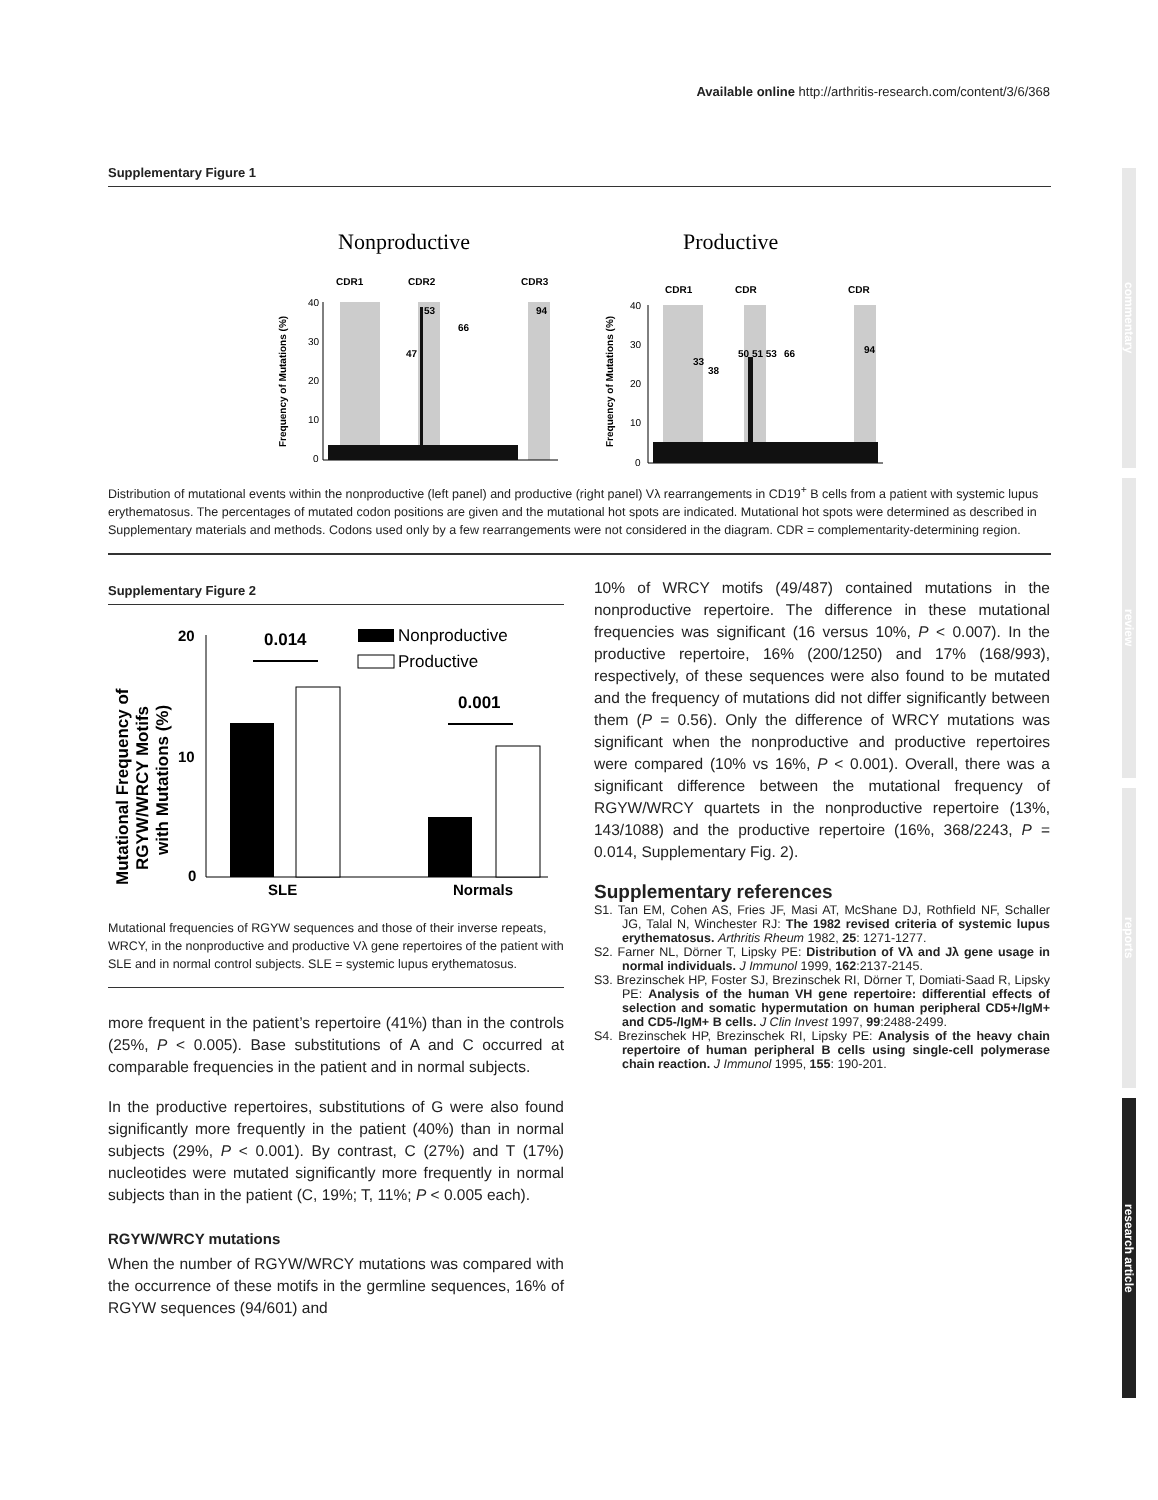Available online http://arthritis-research.com/content/3/6/368
commentary
review
reports
research article
Supplementary Figure 1
Nonproductive
Productive
CDR1
CDR2
CDR3
40
30
20
10
0
53
66
47
94
Frequency of Mutations (%)
CDR1
CDR
CDR
40
30
20
10
0
33
38
50 51 53
66
94
Frequency of Mutations (%)
Distribution of mutational events within the nonproductive (left panel) and productive (right panel) Vλ rearrangements in CD19<sup>+</sup> B cells from a patient with systemic lupus erythematosus. The percentages of mutated codon positions are given and the mutational hot spots are indicated. Mutational hot spots were determined as described in Supplementary materials and methods. Codons used only by a few rearrangements were not considered in the diagram. CDR = complementarity-determining region.
Supplementary Figure 2
Mutational Frequency of
RGYW/WRCY Motifs
with Mutations (%)
20
10
0
0.014
0.001
Nonproductive
Productive
SLE
Normals
Mutational frequencies of RGYW sequences and those of their inverse repeats, WRCY, in the nonproductive and productive Vλ gene repertoires of the patient with SLE and in normal control subjects. SLE = systemic lupus erythematosus.
more frequent in the patient’s repertoire (41%) than in the controls (25%, P < 0.005). Base substitutions of A and C occurred at comparable frequencies in the patient and in normal subjects.
In the productive repertoires, substitutions of G were also found significantly more frequently in the patient (40%) than in normal subjects (29%, P < 0.001). By contrast, C (27%) and T (17%) nucleotides were mutated significantly more frequently in normal subjects than in the patient (C, 19%; T, 11%; P < 0.005 each).
RGYW/WRCY mutations
When the number of RGYW/WRCY mutations was compared with the occurrence of these motifs in the germline sequences, 16% of RGYW sequences (94/601) and
10% of WRCY motifs (49/487) contained mutations in the nonproductive repertoire. The difference in these mutational frequencies was significant (16 versus 10%, P < 0.007). In the productive repertoire, 16% (200/1250) and 17% (168/993), respectively, of these sequences were also found to be mutated and the frequency of mutations did not differ significantly between them (P = 0.56). Only the difference of WRCY mutations was significant when the nonproductive and productive repertoires were compared (10% vs 16%, P < 0.001). Overall, there was a significant difference between the mutational frequency of RGYW/WRCY quartets in the nonproductive repertoire (13%, 143/1088) and the productive repertoire (16%, 368/2243, P = 0.014, Supplementary Fig. 2).
Supplementary references
S1. Tan EM, Cohen AS, Fries JF, Masi AT, McShane DJ, Rothfield NF, Schaller JG, Talal N, Winchester RJ: The 1982 revised criteria of systemic lupus erythematosus. Arthritis Rheum 1982, 25: 1271-1277.
S2. Farner NL, Dörner T, Lipsky PE: Distribution of Vλ and Jλ gene usage in normal individuals. J Immunol 1999, 162:2137-2145.
S3. Brezinschek HP, Foster SJ, Brezinschek RI, Dörner T, Domiati-Saad R, Lipsky PE: Analysis of the human VH gene repertoire: differential effects of selection and somatic hypermutation on human peripheral CD5+/IgM+ and CD5-/IgM+ B cells. J Clin Invest 1997, 99:2488-2499.
S4. Brezinschek HP, Brezinschek RI, Lipsky PE: Analysis of the heavy chain repertoire of human peripheral B cells using single-cell polymerase chain reaction. J Immunol 1995, 155: 190-201.